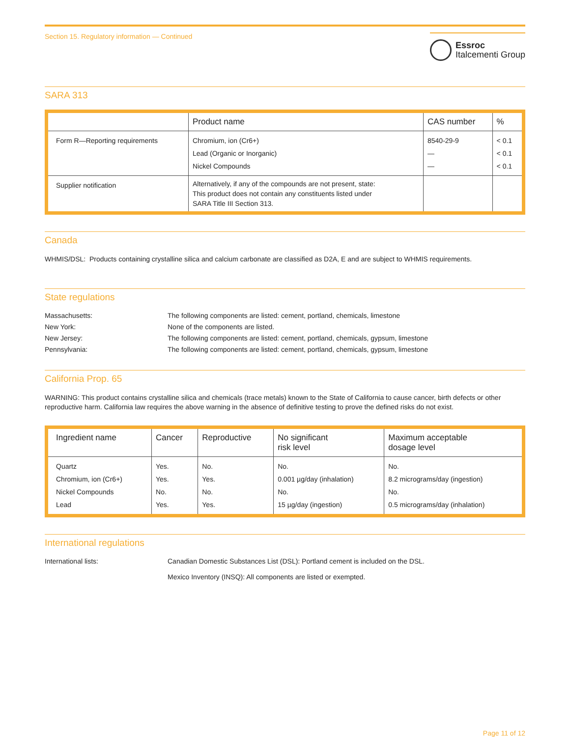Section 15. Regulatory information — Continued
Essroc
Italcementi Group
SARA 313
| | Product name | CAS number | % |
| --- | --- | --- | --- |
| Form R—Reporting requirements | Chromium, ion (Cr6+) Lead (Organic or Inorganic) Nickel Compounds | 8540-29-9 — — | < 0.1 < 0.1 < 0.1 |
| Supplier notification | Alternatively, if any of the compounds are not present, state: This product does not contain any constituents listed under SARA Title III Section 313. | | |
Canada
WHMIS/DSL: Products containing crystalline silica and calcium carbonate are classified as D2A, E and are subject to WHMIS requirements.
State regulations
Massachusetts:
The following components are listed: cement, portland, chemicals, limestone
New York:
None of the components are listed.
New Jersey:
The following components are listed: cement, portland, chemicals, gypsum, limestone
Pennsylvania:
The following components are listed: cement, portland, chemicals, gypsum, limestone
California Prop. 65
WARNING: This product contains crystalline silica and chemicals (trace metals) known to the State of California to cause cancer, birth defects or other reproductive harm. California law requires the above warning in the absence of definitive testing to prove the defined risks do not exist.
| Ingredient name | Cancer | Reproductive | No significant risk level | Maximum acceptable dosage level |
| --- | --- | --- | --- | --- |
| Quartz Chromium, ion (Cr6+) Nickel Compounds Lead | Yes. Yes. No. Yes. | No. Yes. No. Yes. | No. 0.001 µg/day (inhalation) No. 15 µg/day (ingestion) | No. 8.2 micrograms/day (ingestion) No. 0.5 micrograms/day (inhalation) |
International regulations
International lists:
Canadian Domestic Substances List (DSL): Portland cement is included on the DSL.
Mexico Inventory (INSQ): All components are listed or exempted.
Page 11 of 12